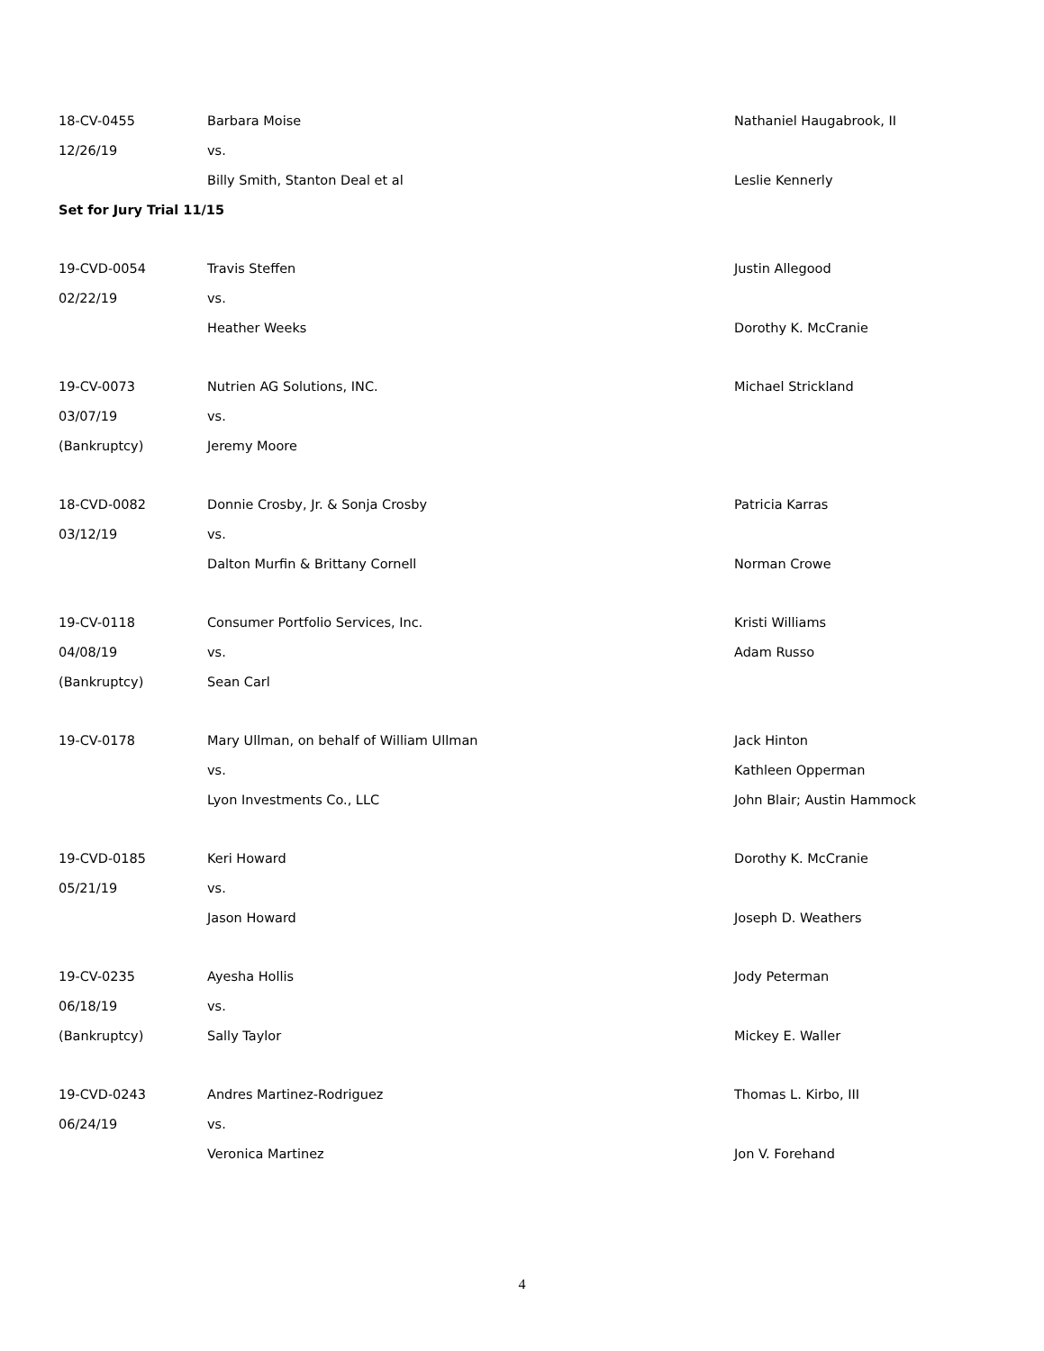| 18-CV-0455 | Barbara Moise | Nathaniel Haugabrook, II |
| 12/26/19 | vs. | |
| | Billy Smith, Stanton Deal et al | Leslie Kennerly |
| Set for Jury Trial 11/15 | | |
| 19-CVD-0054 | Travis Steffen | Justin Allegood |
| 02/22/19 | vs. | |
| | Heather Weeks | Dorothy K. McCranie |
| 19-CV-0073 | Nutrien AG Solutions, INC. | Michael Strickland |
| 03/07/19 | vs. | |
| (Bankruptcy) | Jeremy Moore | |
| 18-CVD-0082 | Donnie Crosby, Jr. & Sonja Crosby | Patricia Karras |
| 03/12/19 | vs. | |
| | Dalton Murfin & Brittany Cornell | Norman Crowe |
| 19-CV-0118 | Consumer Portfolio Services, Inc. | Kristi Williams |
| 04/08/19 | vs. | Adam Russo |
| (Bankruptcy) | Sean Carl | |
| 19-CV-0178 | Mary Ullman, on behalf of William Ullman | Jack Hinton |
| | vs. | Kathleen Opperman |
| | Lyon Investments Co., LLC | John Blair; Austin Hammock |
| 19-CVD-0185 | Keri Howard | Dorothy K. McCranie |
| 05/21/19 | vs. | |
| | Jason Howard | Joseph D. Weathers |
| 19-CV-0235 | Ayesha Hollis | Jody Peterman |
| 06/18/19 | vs. | |
| (Bankruptcy) | Sally Taylor | Mickey E. Waller |
| 19-CVD-0243 | Andres Martinez-Rodriguez | Thomas L. Kirbo, III |
| 06/24/19 | vs. | |
| | Veronica Martinez | Jon V. Forehand |
4